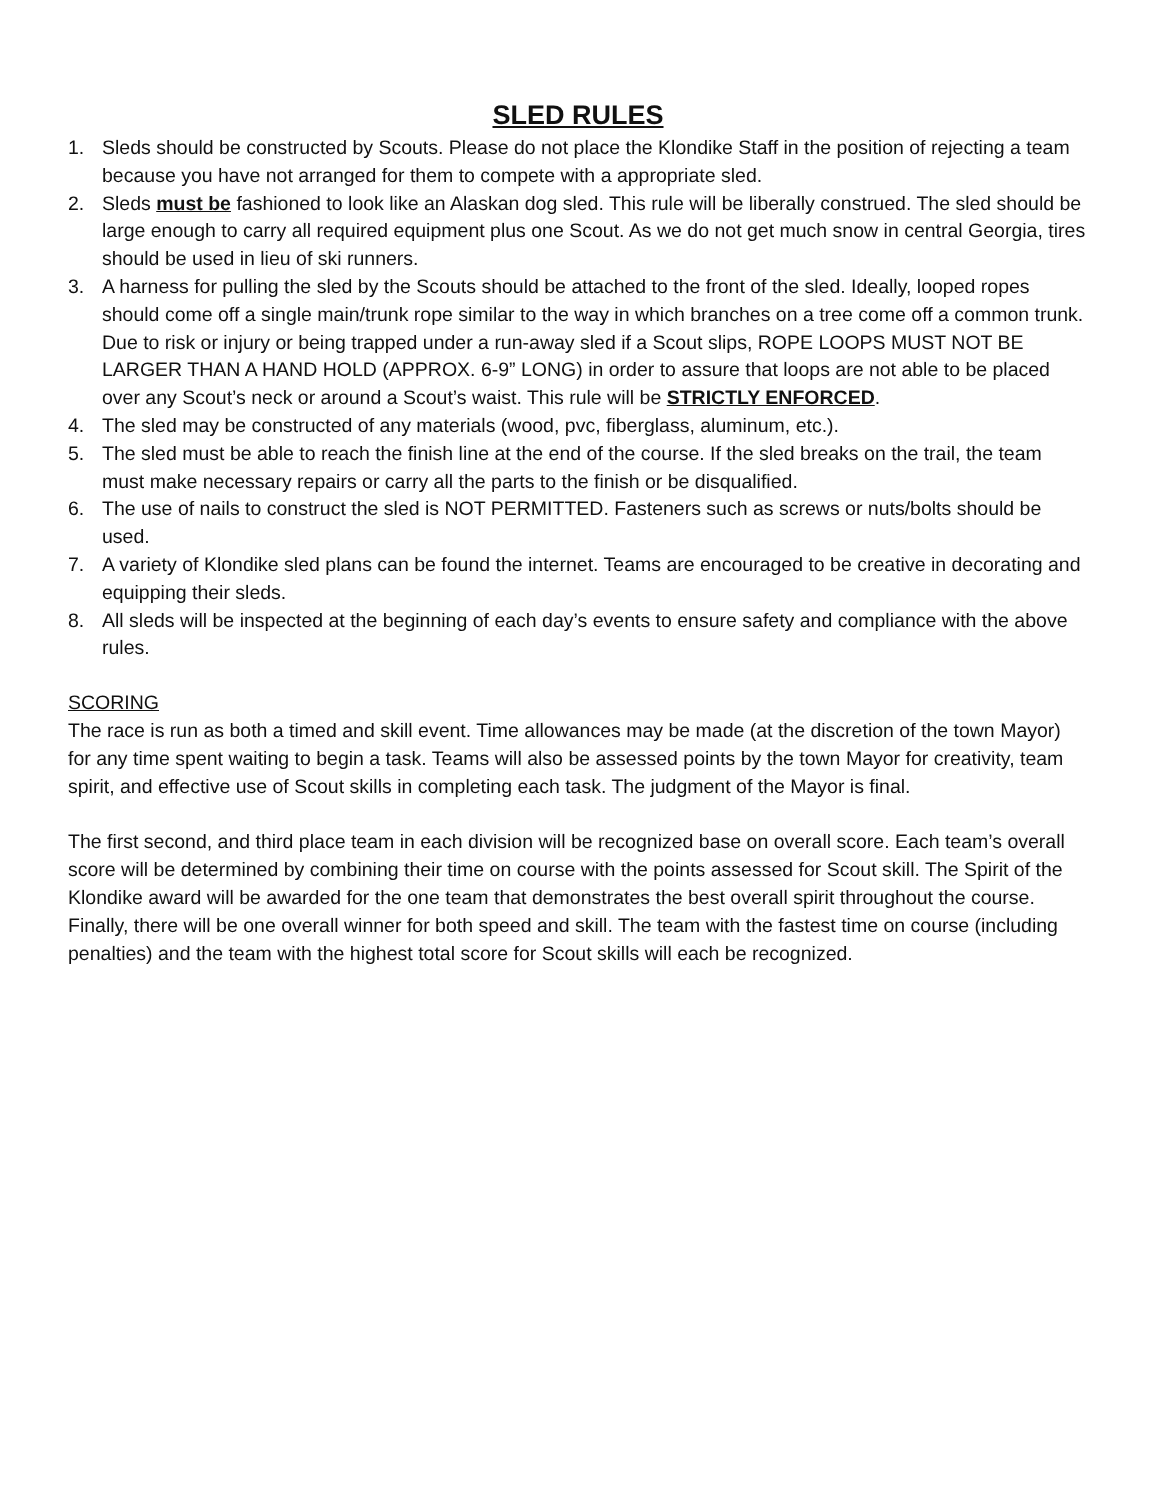SLED RULES
1. Sleds should be constructed by Scouts. Please do not place the Klondike Staff in the position of rejecting a team because you have not arranged for them to compete with a appropriate sled.
2. Sleds must be fashioned to look like an Alaskan dog sled. This rule will be liberally construed. The sled should be large enough to carry all required equipment plus one Scout. As we do not get much snow in central Georgia, tires should be used in lieu of ski runners.
3. A harness for pulling the sled by the Scouts should be attached to the front of the sled. Ideally, looped ropes should come off a single main/trunk rope similar to the way in which branches on a tree come off a common trunk. Due to risk or injury or being trapped under a run-away sled if a Scout slips, ROPE LOOPS MUST NOT BE LARGER THAN A HAND HOLD (APPROX. 6-9” LONG) in order to assure that loops are not able to be placed over any Scout’s neck or around a Scout’s waist. This rule will be STRICTLY ENFORCED.
4. The sled may be constructed of any materials (wood, pvc, fiberglass, aluminum, etc.).
5. The sled must be able to reach the finish line at the end of the course. If the sled breaks on the trail, the team must make necessary repairs or carry all the parts to the finish or be disqualified.
6. The use of nails to construct the sled is NOT PERMITTED. Fasteners such as screws or nuts/bolts should be used.
7. A variety of Klondike sled plans can be found the internet. Teams are encouraged to be creative in decorating and equipping their sleds.
8. All sleds will be inspected at the beginning of each day’s events to ensure safety and compliance with the above rules.
SCORING
The race is run as both a timed and skill event. Time allowances may be made (at the discretion of the town Mayor) for any time spent waiting to begin a task. Teams will also be assessed points by the town Mayor for creativity, team spirit, and effective use of Scout skills in completing each task. The judgment of the Mayor is final.
The first second, and third place team in each division will be recognized base on overall score. Each team’s overall score will be determined by combining their time on course with the points assessed for Scout skill. The Spirit of the Klondike award will be awarded for the one team that demonstrates the best overall spirit throughout the course. Finally, there will be one overall winner for both speed and skill. The team with the fastest time on course (including penalties) and the team with the highest total score for Scout skills will each be recognized.